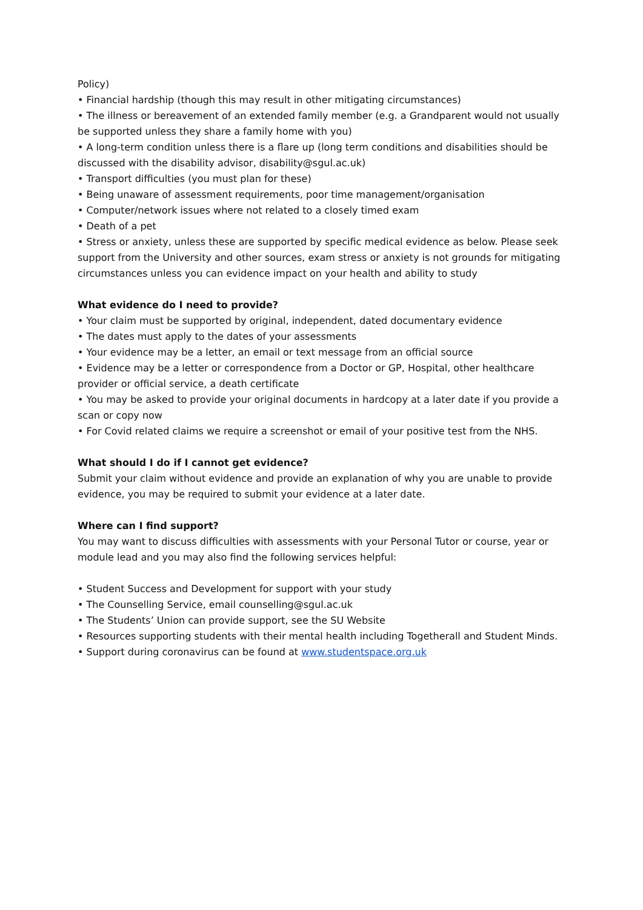Policy)
• Financial hardship (though this may result in other mitigating circumstances)
• The illness or bereavement of an extended family member (e.g. a Grandparent would not usually be supported unless they share a family home with you)
• A long-term condition unless there is a flare up (long term conditions and disabilities should be discussed with the disability advisor, disability@sgul.ac.uk)
• Transport difficulties (you must plan for these)
• Being unaware of assessment requirements, poor time management/organisation
• Computer/network issues where not related to a closely timed exam
• Death of a pet
• Stress or anxiety, unless these are supported by specific medical evidence as below. Please seek support from the University and other sources, exam stress or anxiety is not grounds for mitigating circumstances unless you can evidence impact on your health and ability to study
What evidence do I need to provide?
• Your claim must be supported by original, independent, dated documentary evidence
• The dates must apply to the dates of your assessments
• Your evidence may be a letter, an email or text message from an official source
• Evidence may be a letter or correspondence from a Doctor or GP, Hospital, other healthcare provider or official service, a death certificate
• You may be asked to provide your original documents in hardcopy at a later date if you provide a scan or copy now
• For Covid related claims we require a screenshot or email of your positive test from the NHS.
What should I do if I cannot get evidence?
Submit your claim without evidence and provide an explanation of why you are unable to provide evidence, you may be required to submit your evidence at a later date.
Where can I find support?
You may want to discuss difficulties with assessments with your Personal Tutor or course, year or module lead and you may also find the following services helpful:
• Student Success and Development for support with your study
• The Counselling Service, email counselling@sgul.ac.uk
• The Students’ Union can provide support, see the SU Website
• Resources supporting students with their mental health including Togetherall and Student Minds.
• Support during coronavirus can be found at www.studentspace.org.uk